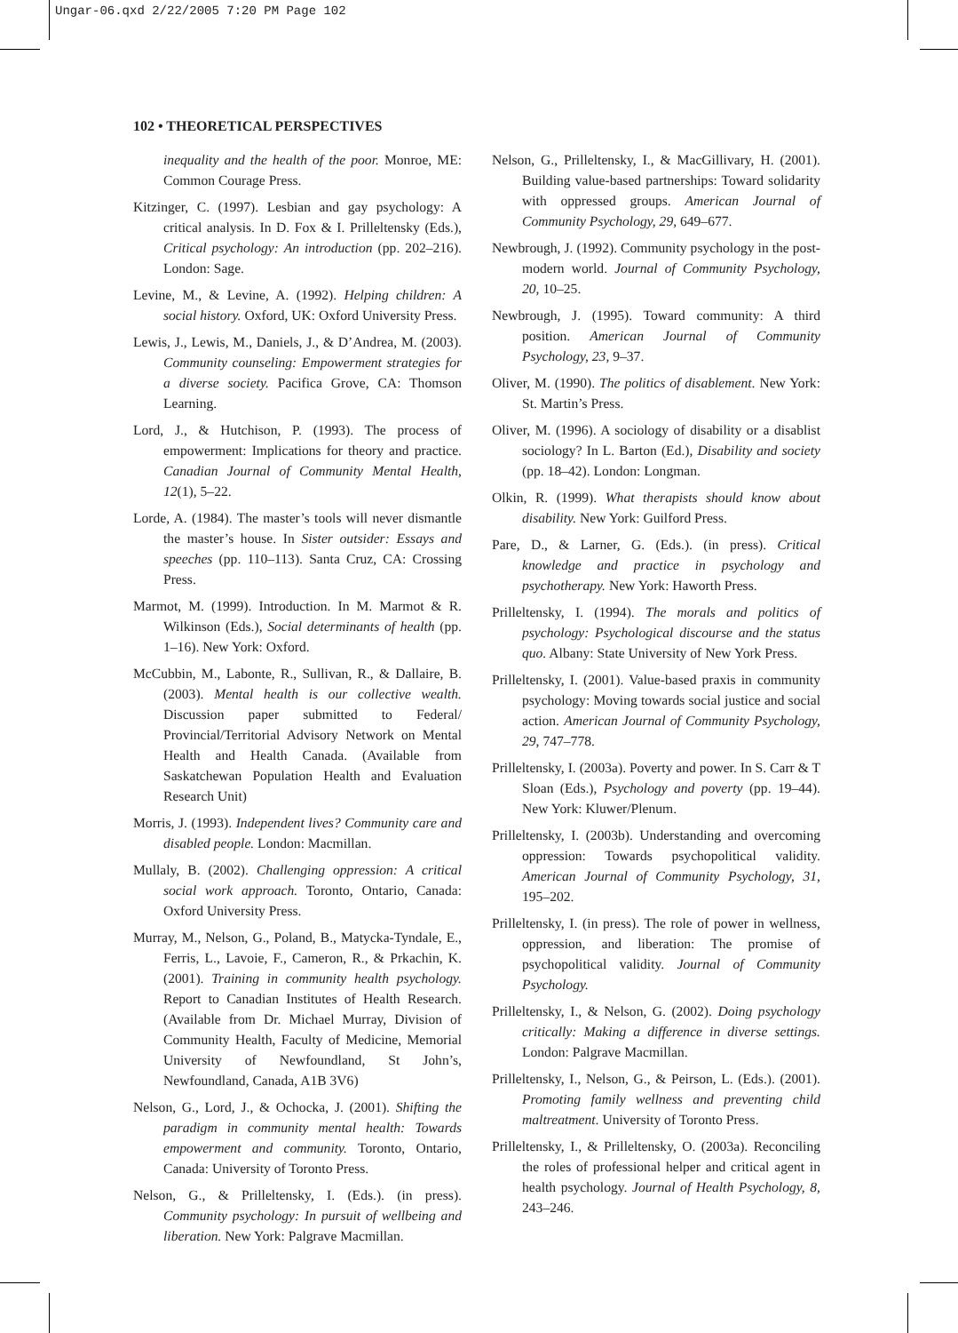Ungar-06.qxd 2/22/2005 7:20 PM Page 102
102 • THEORETICAL PERSPECTIVES
inequality and the health of the poor. Monroe, ME: Common Courage Press.
Kitzinger, C. (1997). Lesbian and gay psychology: A critical analysis. In D. Fox & I. Prilleltensky (Eds.), Critical psychology: An introduction (pp. 202–216). London: Sage.
Levine, M., & Levine, A. (1992). Helping children: A social history. Oxford, UK: Oxford University Press.
Lewis, J., Lewis, M., Daniels, J., & D’Andrea, M. (2003). Community counseling: Empowerment strategies for a diverse society. Pacifica Grove, CA: Thomson Learning.
Lord, J., & Hutchison, P. (1993). The process of empowerment: Implications for theory and practice. Canadian Journal of Community Mental Health, 12(1), 5–22.
Lorde, A. (1984). The master’s tools will never dismantle the master’s house. In Sister outsider: Essays and speeches (pp. 110–113). Santa Cruz, CA: Crossing Press.
Marmot, M. (1999). Introduction. In M. Marmot & R. Wilkinson (Eds.), Social determinants of health (pp. 1–16). New York: Oxford.
McCubbin, M., Labonte, R., Sullivan, R., & Dallaire, B. (2003). Mental health is our collective wealth. Discussion paper submitted to Federal/ Provincial/Territorial Advisory Network on Mental Health and Health Canada. (Available from Saskatchewan Population Health and Evaluation Research Unit)
Morris, J. (1993). Independent lives? Community care and disabled people. London: Macmillan.
Mullaly, B. (2002). Challenging oppression: A critical social work approach. Toronto, Ontario, Canada: Oxford University Press.
Murray, M., Nelson, G., Poland, B., Matycka-Tyndale, E., Ferris, L., Lavoie, F., Cameron, R., & Prkachin, K. (2001). Training in community health psychology. Report to Canadian Institutes of Health Research. (Available from Dr. Michael Murray, Division of Community Health, Faculty of Medicine, Memorial University of Newfoundland, St John’s, Newfoundland, Canada, A1B 3V6)
Nelson, G., Lord, J., & Ochocka, J. (2001). Shifting the paradigm in community mental health: Towards empowerment and community. Toronto, Ontario, Canada: University of Toronto Press.
Nelson, G., & Prilleltensky, I. (Eds.). (in press). Community psychology: In pursuit of wellbeing and liberation. New York: Palgrave Macmillan.
Nelson, G., Prilleltensky, I., & MacGillivary, H. (2001). Building value-based partnerships: Toward solidarity with oppressed groups. American Journal of Community Psychology, 29, 649–677.
Newbrough, J. (1992). Community psychology in the post-modern world. Journal of Community Psychology, 20, 10–25.
Newbrough, J. (1995). Toward community: A third position. American Journal of Community Psychology, 23, 9–37.
Oliver, M. (1990). The politics of disablement. New York: St. Martin’s Press.
Oliver, M. (1996). A sociology of disability or a disablist sociology? In L. Barton (Ed.), Disability and society (pp. 18–42). London: Longman.
Olkin, R. (1999). What therapists should know about disability. New York: Guilford Press.
Pare, D., & Larner, G. (Eds.). (in press). Critical knowledge and practice in psychology and psychotherapy. New York: Haworth Press.
Prilleltensky, I. (1994). The morals and politics of psychology: Psychological discourse and the status quo. Albany: State University of New York Press.
Prilleltensky, I. (2001). Value-based praxis in community psychology: Moving towards social justice and social action. American Journal of Community Psychology, 29, 747–778.
Prilleltensky, I. (2003a). Poverty and power. In S. Carr & T Sloan (Eds.), Psychology and poverty (pp. 19–44). New York: Kluwer/Plenum.
Prilleltensky, I. (2003b). Understanding and overcoming oppression: Towards psychopolitical validity. American Journal of Community Psychology, 31, 195–202.
Prilleltensky, I. (in press). The role of power in wellness, oppression, and liberation: The promise of psychopolitical validity. Journal of Community Psychology.
Prilleltensky, I., & Nelson, G. (2002). Doing psychology critically: Making a difference in diverse settings. London: Palgrave Macmillan.
Prilleltensky, I., Nelson, G., & Peirson, L. (Eds.). (2001). Promoting family wellness and preventing child maltreatment. University of Toronto Press.
Prilleltensky, I., & Prilleltensky, O. (2003a). Reconciling the roles of professional helper and critical agent in health psychology. Journal of Health Psychology, 8, 243–246.